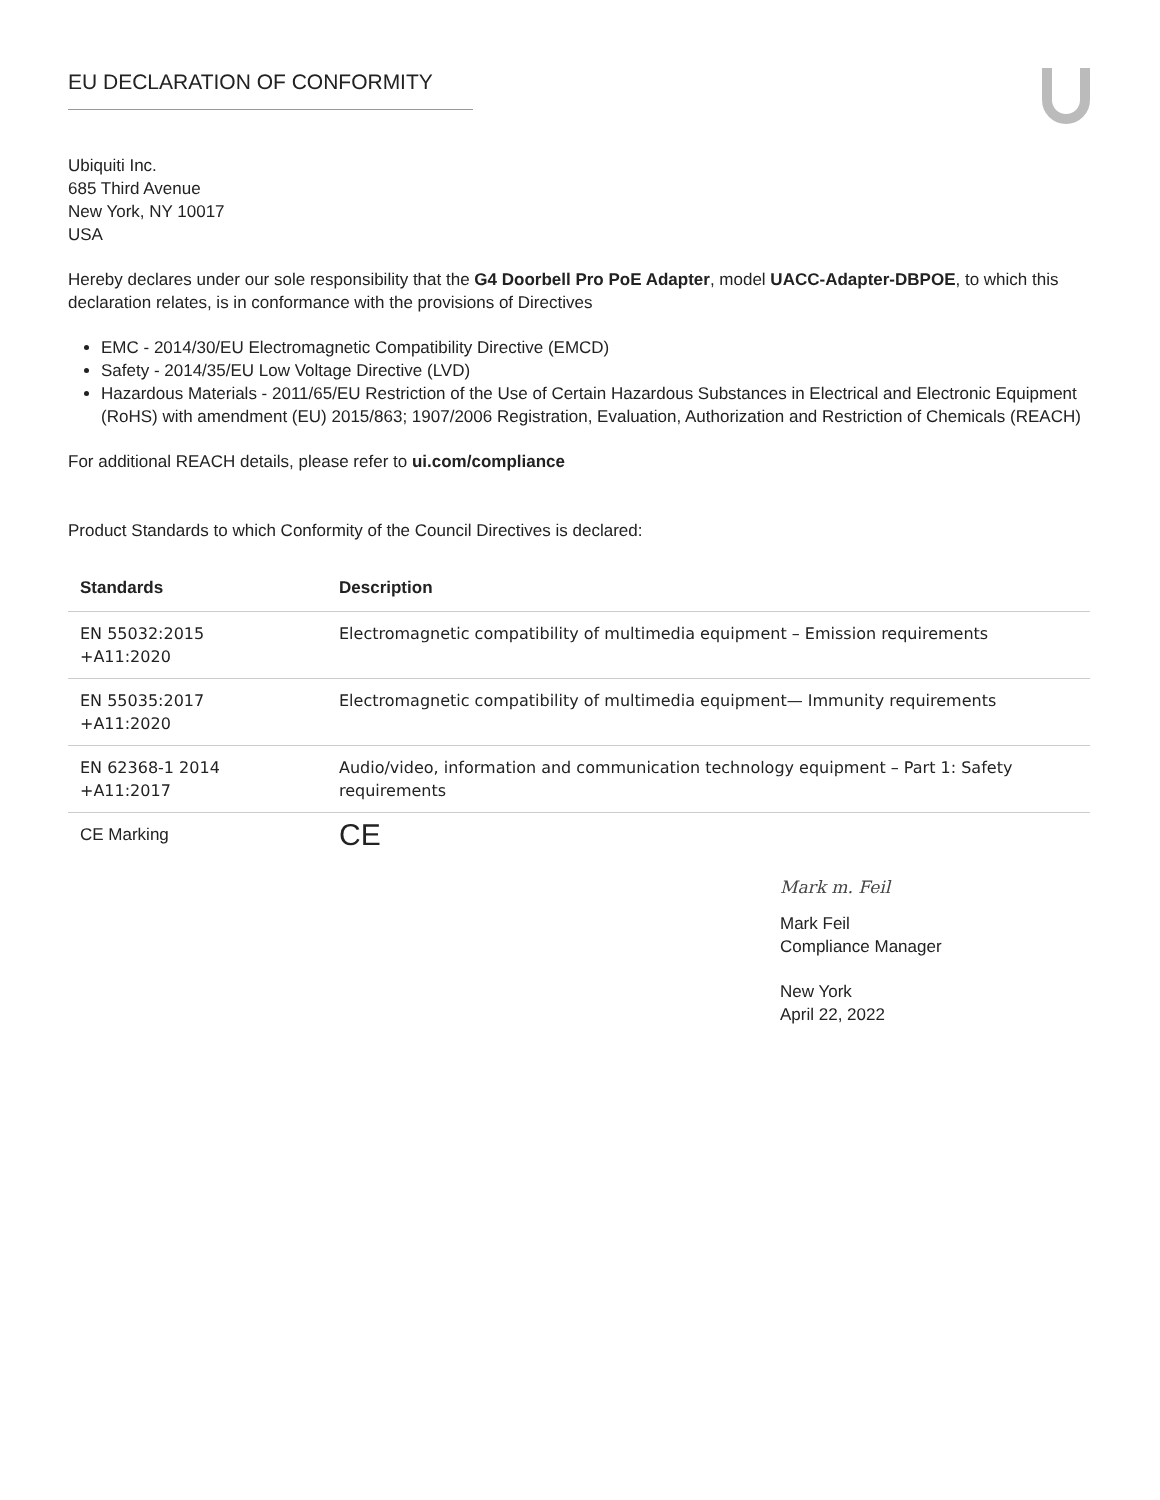EU DECLARATION OF CONFORMITY
Ubiquiti Inc.
685 Third Avenue
New York, NY 10017
USA
Hereby declares under our sole responsibility that the G4 Doorbell Pro PoE Adapter, model UACC-Adapter-DBPOE, to which this declaration relates, is in conformance with the provisions of Directives
EMC - 2014/30/EU Electromagnetic Compatibility Directive (EMCD)
Safety - 2014/35/EU Low Voltage Directive (LVD)
Hazardous Materials - 2011/65/EU Restriction of the Use of Certain Hazardous Substances in Electrical and Electronic Equipment (RoHS) with amendment (EU) 2015/863; 1907/2006 Registration, Evaluation, Authorization and Restriction of Chemicals (REACH)
For additional REACH details, please refer to ui.com/compliance
Product Standards to which Conformity of the Council Directives is declared:
| Standards | Description |
| --- | --- |
| EN 55032:2015 +A11:2020 | Electromagnetic compatibility of multimedia equipment – Emission requirements |
| EN 55035:2017 +A11:2020 | Electromagnetic compatibility of multimedia equipment— Immunity requirements |
| EN 62368-1 2014 +A11:2017 | Audio/video, information and communication technology equipment – Part 1: Safety requirements |
| CE Marking | CE |
Mark m. Feil
Mark Feil
Compliance Manager
New York
April 22, 2022